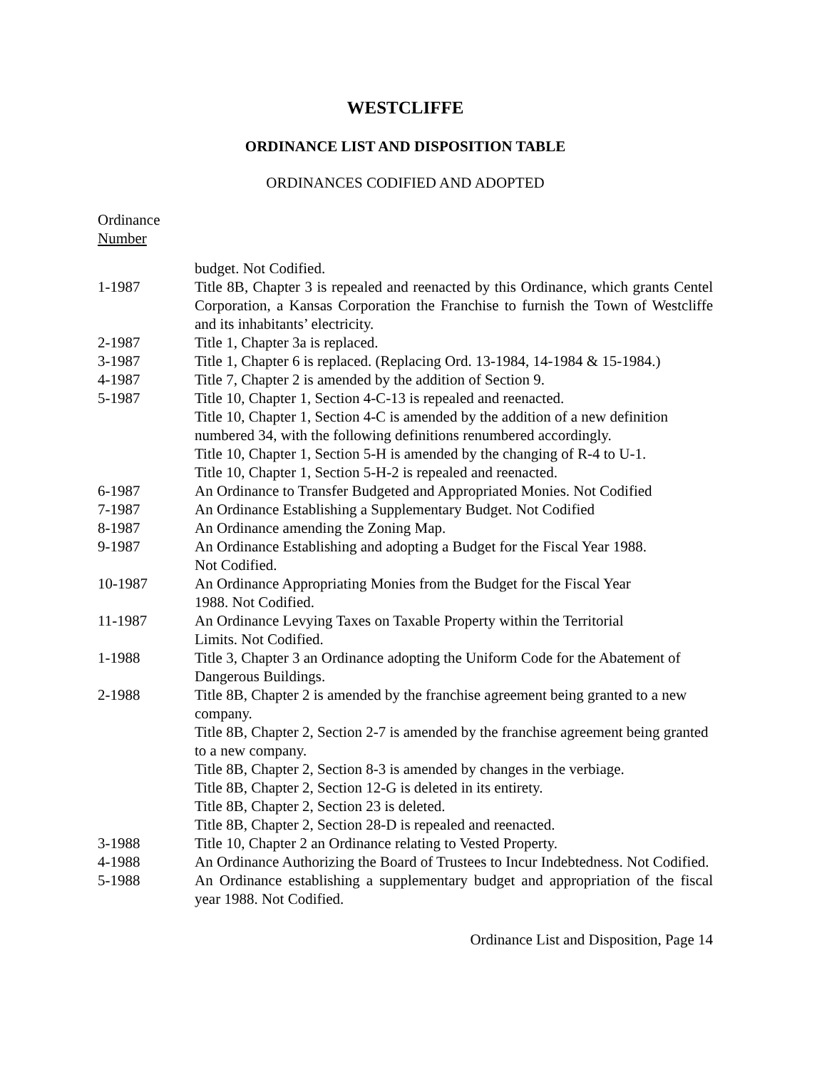WESTCLIFFE
ORDINANCE LIST AND DISPOSITION TABLE
ORDINANCES CODIFIED AND ADOPTED
Ordinance
Number
| | budget. Not Codified. |
| 1-1987 | Title 8B, Chapter 3 is repealed and reenacted by this Ordinance, which grants Centel Corporation, a Kansas Corporation the Franchise to furnish the Town of Westcliffe and its inhabitants’ electricity. |
| 2-1987 | Title 1, Chapter 3a is replaced. |
| 3-1987 | Title 1, Chapter 6 is replaced. (Replacing Ord. 13-1984, 14-1984 & 15-1984.) |
| 4-1987 | Title 7, Chapter 2 is amended by the addition of Section 9. |
| 5-1987 | Title 10, Chapter 1, Section 4-C-13 is repealed and reenacted. Title 10, Chapter 1, Section 4-C is amended by the addition of a new definition numbered 34, with the following definitions renumbered accordingly. Title 10, Chapter 1, Section 5-H is amended by the changing of R-4 to U-1. Title 10, Chapter 1, Section 5-H-2 is repealed and reenacted. |
| 6-1987 | An Ordinance to Transfer Budgeted and Appropriated Monies. Not Codified |
| 7-1987 | An Ordinance Establishing a Supplementary Budget. Not Codified |
| 8-1987 | An Ordinance amending the Zoning Map. |
| 9-1987 | An Ordinance Establishing and adopting a Budget for the Fiscal Year 1988. Not Codified. |
| 10-1987 | An Ordinance Appropriating Monies from the Budget for the Fiscal Year 1988. Not Codified. |
| 11-1987 | An Ordinance Levying Taxes on Taxable Property within the Territorial Limits. Not Codified. |
| 1-1988 | Title 3, Chapter 3 an Ordinance adopting the Uniform Code for the Abatement of Dangerous Buildings. |
| 2-1988 | Title 8B, Chapter 2 is amended by the franchise agreement being granted to a new company. Title 8B, Chapter 2, Section 2-7 is amended by the franchise agreement being granted to a new company. Title 8B, Chapter 2, Section 8-3 is amended by changes in the verbiage. Title 8B, Chapter 2, Section 12-G is deleted in its entirety. Title 8B, Chapter 2, Section 23 is deleted. Title 8B, Chapter 2, Section 28-D is repealed and reenacted. |
| 3-1988 | Title 10, Chapter 2 an Ordinance relating to Vested Property. |
| 4-1988 | An Ordinance Authorizing the Board of Trustees to Incur Indebtedness. Not Codified. |
| 5-1988 | An Ordinance establishing a supplementary budget and appropriation of the fiscal year 1988. Not Codified. |
Ordinance List and Disposition, Page 14